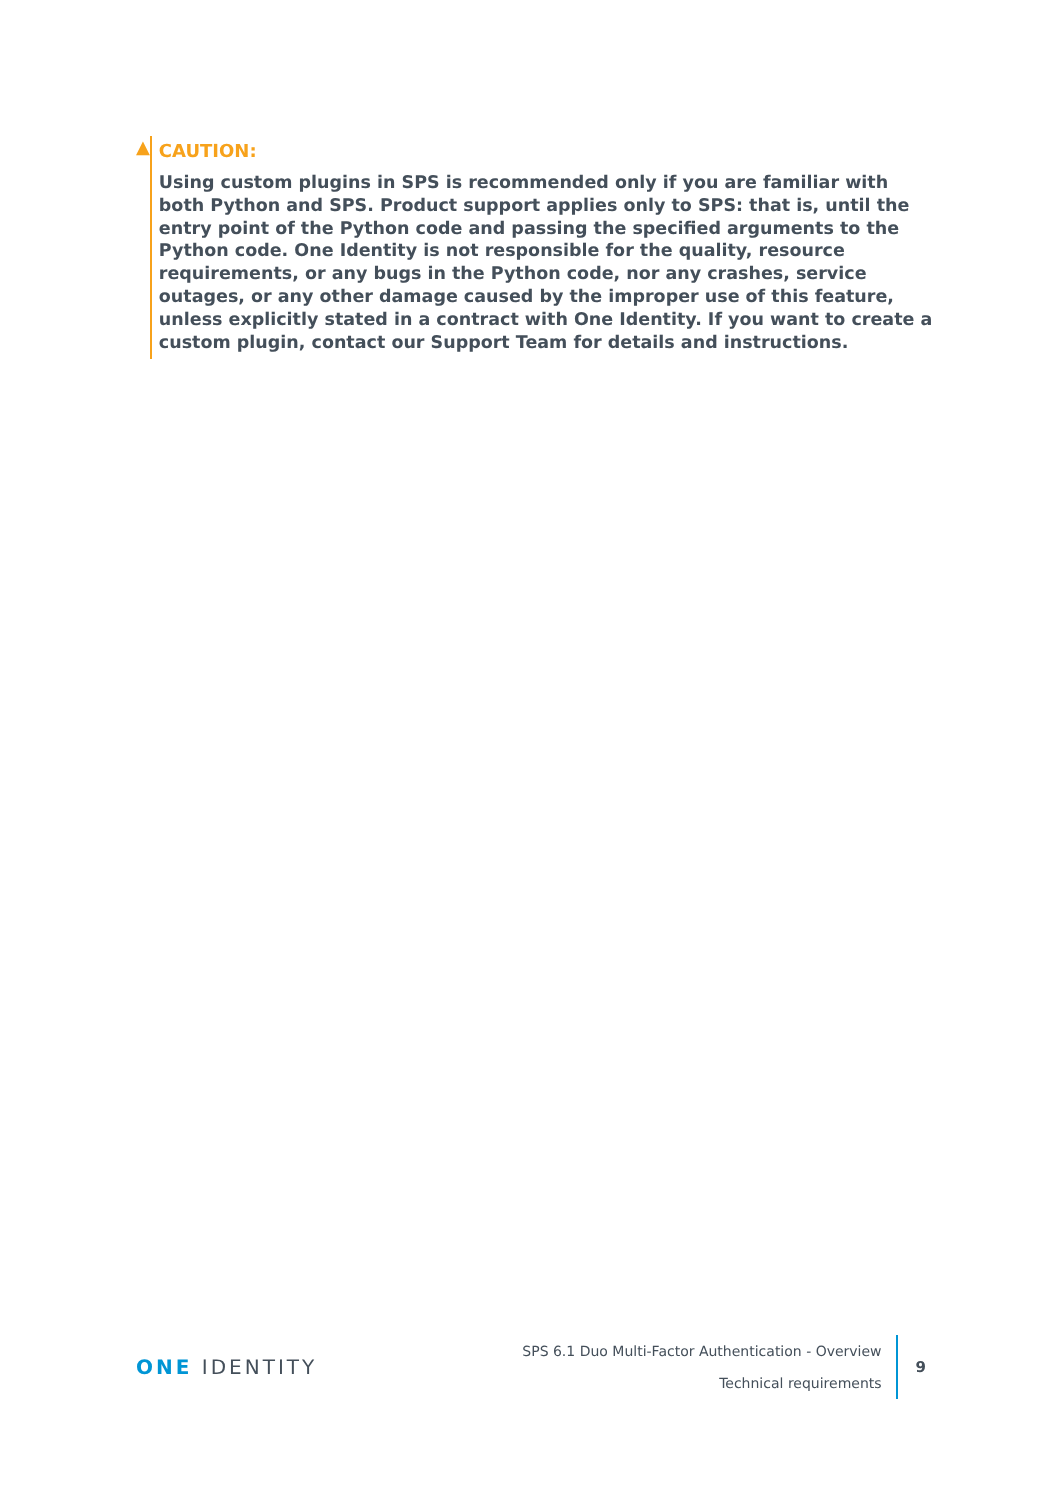▲
CAUTION:
Using custom plugins in SPS is recommended only if you are familiar with both Python and SPS. Product support applies only to SPS: that is, until the entry point of the Python code and passing the specified arguments to the Python code. One Identity is not responsible for the quality, resource requirements, or any bugs in the Python code, nor any crashes, service outages, or any other damage caused by the improper use of this feature, unless explicitly stated in a contract with One Identity. If you want to create a custom plugin, contact our Support Team for details and instructions.
ONE IDENTITY
SPS 6.1 Duo Multi-Factor Authentication - Overview
Technical requirements
9